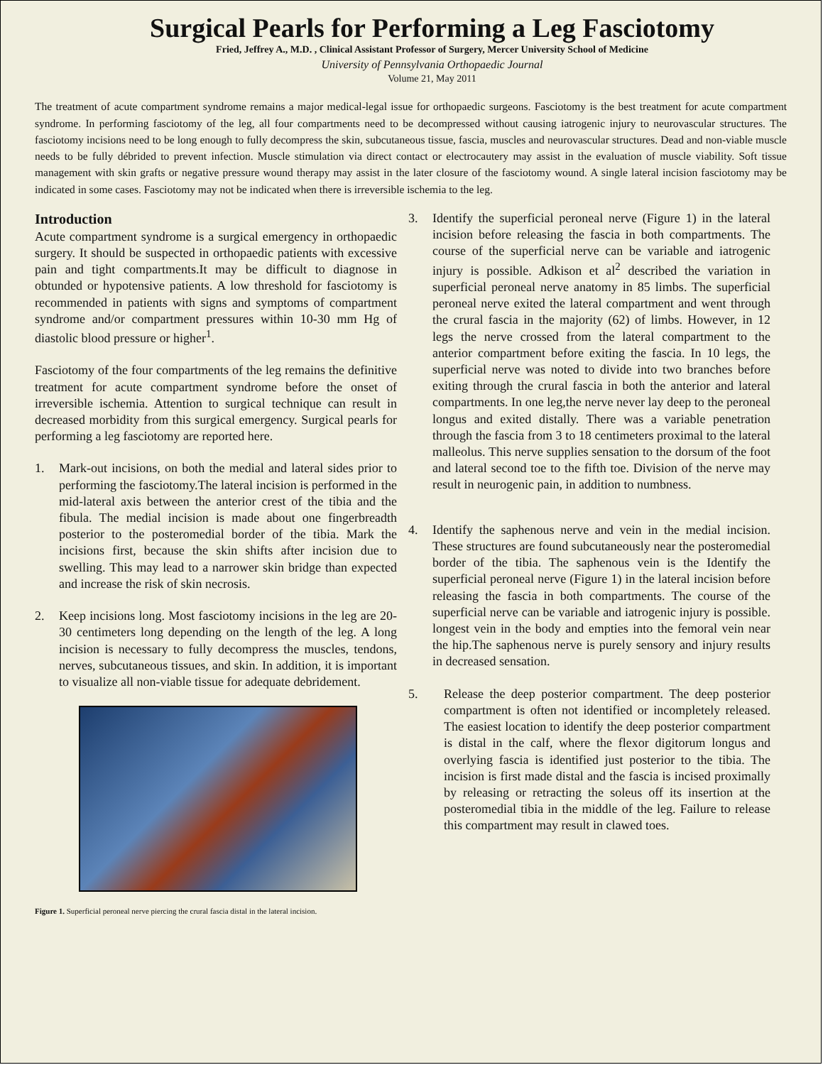Surgical Pearls for Performing a Leg Fasciotomy
Fried, Jeffrey A., M.D. , Clinical Assistant Professor of Surgery, Mercer University School of Medicine
University of Pennsylvania Orthopaedic Journal
Volume 21, May 2011
The treatment of acute compartment syndrome remains a major medical-legal issue for orthopaedic surgeons. Fasciotomy is the best treatment for acute compartment syndrome. In performing fasciotomy of the leg, all four compartments need to be decompressed without causing iatrogenic injury to neurovascular structures. The fasciotomy incisions need to be long enough to fully decompress the skin, subcutaneous tissue, fascia, muscles and neurovascular structures. Dead and non-viable muscle needs to be fully débrided to prevent infection. Muscle stimulation via direct contact or electrocautery may assist in the evaluation of muscle viability. Soft tissue management with skin grafts or negative pressure wound therapy may assist in the later closure of the fasciotomy wound. A single lateral incision fasciotomy may be indicated in some cases. Fasciotomy may not be indicated when there is irreversible ischemia to the leg.
Introduction
Acute compartment syndrome is a surgical emergency in orthopaedic surgery. It should be suspected in orthopaedic patients with excessive pain and tight compartments.It may be difficult to diagnose in obtunded or hypotensive patients. A low threshold for fasciotomy is recommended in patients with signs and symptoms of compartment syndrome and/or compartment pressures within 10-30 mm Hg of diastolic blood pressure or higher<sup>1</sup>.
Fasciotomy of the four compartments of the leg remains the definitive treatment for acute compartment syndrome before the onset of irreversible ischemia. Attention to surgical technique can result in decreased morbidity from this surgical emergency. Surgical pearls for performing a leg fasciotomy are reported here.
1. Mark-out incisions, on both the medial and lateral sides prior to performing the fasciotomy.The lateral incision is performed in the mid-lateral axis between the anterior crest of the tibia and the fibula. The medial incision is made about one fingerbreadth posterior to the posteromedial border of the tibia. Mark the incisions first, because the skin shifts after incision due to swelling. This may lead to a narrower skin bridge than expected and increase the risk of skin necrosis.
2. Keep incisions long. Most fasciotomy incisions in the leg are 20-30 centimeters long depending on the length of the leg. A long incision is necessary to fully decompress the muscles, tendons, nerves, subcutaneous tissues, and skin. In addition, it is important to visualize all non-viable tissue for adequate debridement.
Figure 1. Superficial peroneal nerve piercing the crural fascia distal in the lateral incision.
3. Identify the superficial peroneal nerve (Figure 1) in the lateral incision before releasing the fascia in both compartments. The course of the superficial nerve can be variable and iatrogenic injury is possible. Adkison et al<sup>2</sup> described the variation in superficial peroneal nerve anatomy in 85 limbs. The superficial peroneal nerve exited the lateral compartment and went through the crural fascia in the majority (62) of limbs. However, in 12 legs the nerve crossed from the lateral compartment to the anterior compartment before exiting the fascia. In 10 legs, the superficial nerve was noted to divide into two branches before exiting through the crural fascia in both the anterior and lateral compartments. In one leg,the nerve never lay deep to the peroneal longus and exited distally. There was a variable penetration through the fascia from 3 to 18 centimeters proximal to the lateral malleolus. This nerve supplies sensation to the dorsum of the foot and lateral second toe to the fifth toe. Division of the nerve may result in neurogenic pain, in addition to numbness.
4. Identify the saphenous nerve and vein in the medial incision. These structures are found subcutaneously near the posteromedial border of the tibia. The saphenous vein is the Identify the superficial peroneal nerve (Figure 1) in the lateral incision before releasing the fascia in both compartments. The course of the superficial nerve can be variable and iatrogenic injury is possible. longest vein in the body and empties into the femoral vein near the hip.The saphenous nerve is purely sensory and injury results in decreased sensation.
5. Release the deep posterior compartment. The deep posterior compartment is often not identified or incompletely released. The easiest location to identify the deep posterior compartment is distal in the calf, where the flexor digitorum longus and overlying fascia is identified just posterior to the tibia. The incision is first made distal and the fascia is incised proximally by releasing or retracting the soleus off its insertion at the posteromedial tibia in the middle of the leg. Failure to release this compartment may result in clawed toes.